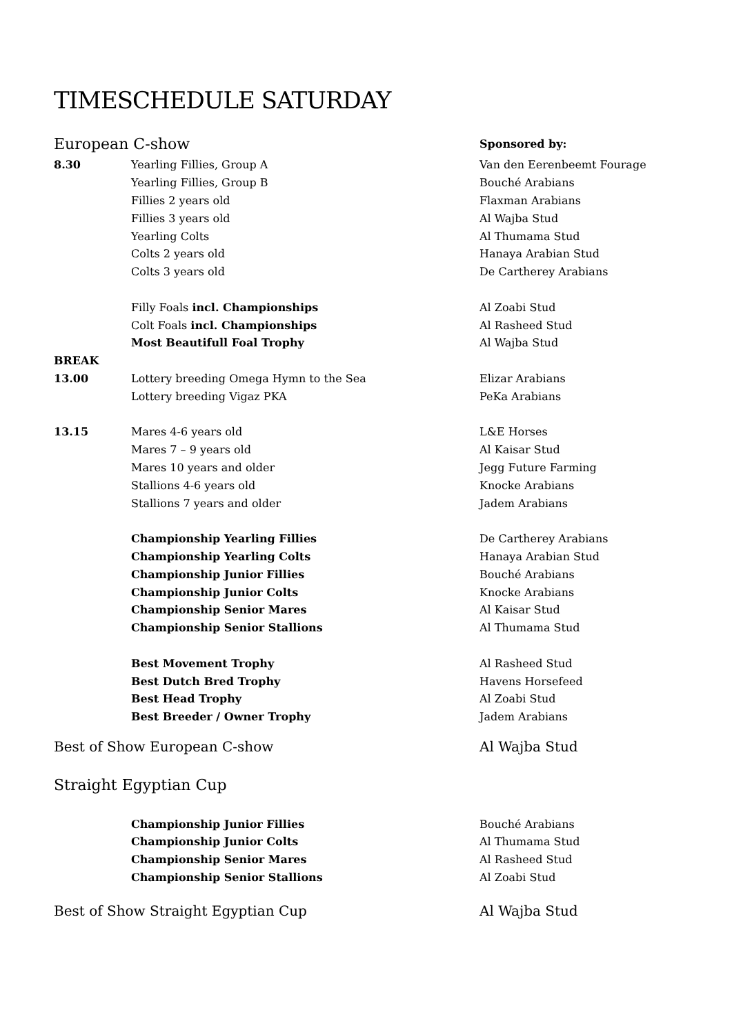TIMESCHEDULE SATURDAY
European C-show Sponsored by:
8.30 Yearling Fillies, Group A Van den Eerenbeemt Fourage
Yearling Fillies, Group B Bouché Arabians
Fillies 2 years old Flaxman Arabians
Fillies 3 years old Al Wajba Stud
Yearling Colts Al Thumama Stud
Colts 2 years old Hanaya Arabian Stud
Colts 3 years old De Cartherey Arabians
Filly Foals incl. Championships Al Zoabi Stud
Colt Foals incl. Championships Al Rasheed Stud
Most Beautifull Foal Trophy Al Wajba Stud
BREAK
13.00 Lottery breeding Omega Hymn to the Sea Elizar Arabians
Lottery breeding Vigaz PKA PeKa Arabians
13.15 Mares 4-6 years old L&E Horses
Mares 7 – 9 years old Al Kaisar Stud
Mares 10 years and older Jegg Future Farming
Stallions 4-6 years old Knocke Arabians
Stallions 7 years and older Jadem Arabians
Championship Yearling Fillies De Cartherey Arabians
Championship Yearling Colts Hanaya Arabian Stud
Championship Junior Fillies Bouché Arabians
Championship Junior Colts Knocke Arabians
Championship Senior Mares Al Kaisar Stud
Championship Senior Stallions Al Thumama Stud
Best Movement Trophy Al Rasheed Stud
Best Dutch Bred Trophy Havens Horsefeed
Best Head Trophy Al Zoabi Stud
Best Breeder / Owner Trophy Jadem Arabians
Best of Show European C-show Al Wajba Stud
Straight Egyptian Cup
Championship Junior Fillies Bouché Arabians
Championship Junior Colts Al Thumama Stud
Championship Senior Mares Al Rasheed Stud
Championship Senior Stallions Al Zoabi Stud
Best of Show Straight Egyptian Cup Al Wajba Stud